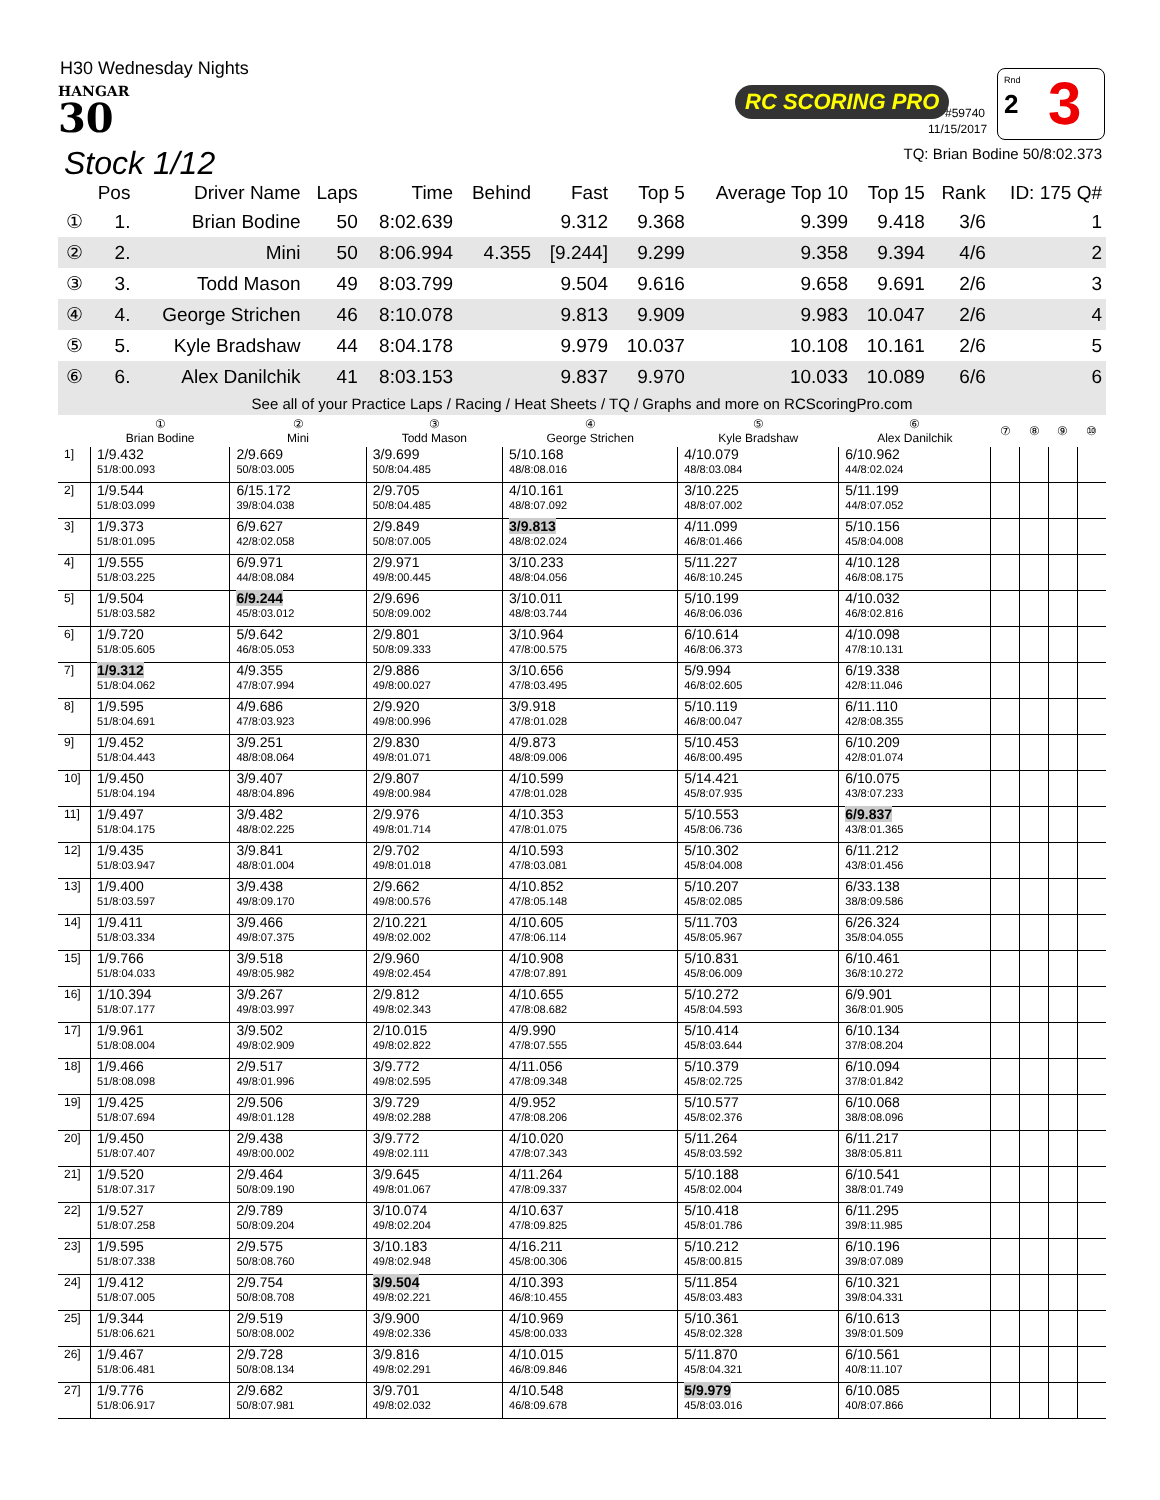H30 Wednesday Nights
HANGAR
30
Stock 1/12
RC SCORING PRO
#59740
11/15/2017
Rnd
2 3
TQ: Brian Bodine 50/8:02.373
| | Pos | Driver Name | Laps | Time | Behind | Fast | Top 5 | Average Top 10 | Top 15 | Rank | ID: 175 Q# |
| --- | --- | --- | --- | --- | --- | --- | --- | --- | --- | --- | --- |
| ① | 1. | Brian Bodine | 50 | 8:02.639 | | 9.312 | 9.368 | 9.399 | 9.418 | 3/6 | 1 |
| ② | 2. | Mini | 50 | 8:06.994 | 4.355 | [9.244] | 9.299 | 9.358 | 9.394 | 4/6 | 2 |
| ③ | 3. | Todd Mason | 49 | 8:03.799 | | 9.504 | 9.616 | 9.658 | 9.691 | 2/6 | 3 |
| ④ | 4. | George Strichen | 46 | 8:10.078 | | 9.813 | 9.909 | 9.983 | 10.047 | 2/6 | 4 |
| ⑤ | 5. | Kyle Bradshaw | 44 | 8:04.178 | | 9.979 | 10.037 | 10.108 | 10.161 | 2/6 | 5 |
| ⑥ | 6. | Alex Danilchik | 41 | 8:03.153 | | 9.837 | 9.970 | 10.033 | 10.089 | 6/6 | 6 |
See all of your Practice Laps / Racing / Heat Sheets / TQ / Graphs and more on RCScoringPro.com
| | ① Brian Bodine | ② Mini | ③ Todd Mason | ④ George Strichen | ⑤ Kyle Bradshaw | ⑥ Alex Danilchik | ⑦ | ⑧ | ⑨ | ⑩ |
| --- | --- | --- | --- | --- | --- | --- | --- | --- | --- | --- |
| 1] | 1/9.432 51/8:00.093 | 2/9.669 50/8:03.005 | 3/9.699 50/8:04.485 | 5/10.168 48/8:08.016 | 4/10.079 48/8:03.084 | 6/10.962 44/8:02.024 | | | | |
| 2] | 1/9.544 51/8:03.099 | 6/15.172 39/8:04.038 | 2/9.705 50/8:04.485 | 4/10.161 48/8:07.092 | 3/10.225 48/8:07.002 | 5/11.199 44/8:07.052 | | | | |
| 3] | 1/9.373 51/8:01.095 | 6/9.627 42/8:02.058 | 2/9.849 50/8:07.005 | 3/9.813 48/8:02.024 | 4/11.099 46/8:01.466 | 5/10.156 45/8:04.008 | | | | |
| 4] | 1/9.555 51/8:03.225 | 6/9.971 44/8:08.084 | 2/9.971 49/8:00.445 | 3/10.233 48/8:04.056 | 5/11.227 46/8:10.245 | 4/10.128 46/8:08.175 | | | | |
| 5] | 1/9.504 51/8:03.582 | 6/9.244 45/8:03.012 | 2/9.696 50/8:09.002 | 3/10.011 48/8:03.744 | 5/10.199 46/8:06.036 | 4/10.032 46/8:02.816 | | | | |
| 6] | 1/9.720 51/8:05.605 | 5/9.642 46/8:05.053 | 2/9.801 50/8:09.333 | 3/10.964 47/8:00.575 | 6/10.614 46/8:06.373 | 4/10.098 47/8:10.131 | | | | |
| 7] | 1/9.312 51/8:04.062 | 4/9.355 47/8:07.994 | 2/9.886 49/8:00.027 | 3/10.656 47/8:03.495 | 5/9.994 46/8:02.605 | 6/19.338 42/8:11.046 | | | | |
| 8] | 1/9.595 51/8:04.691 | 4/9.686 47/8:03.923 | 2/9.920 49/8:00.996 | 3/9.918 47/8:01.028 | 5/10.119 46/8:00.047 | 6/11.110 42/8:08.355 | | | | |
| 9] | 1/9.452 51/8:04.443 | 3/9.251 48/8:08.064 | 2/9.830 49/8:01.071 | 4/9.873 48/8:09.006 | 5/10.453 46/8:00.495 | 6/10.209 42/8:01.074 | | | | |
| 10] | 1/9.450 51/8:04.194 | 3/9.407 48/8:04.896 | 2/9.807 49/8:00.984 | 4/10.599 47/8:01.028 | 5/14.421 45/8:07.935 | 6/10.075 43/8:07.233 | | | | |
| 11] | 1/9.497 51/8:04.175 | 3/9.482 48/8:02.225 | 2/9.976 49/8:01.714 | 4/10.353 47/8:01.075 | 5/10.553 45/8:06.736 | 6/9.837 43/8:01.365 | | | | |
| 12] | 1/9.435 51/8:03.947 | 3/9.841 48/8:01.004 | 2/9.702 49/8:01.018 | 4/10.593 47/8:03.081 | 5/10.302 45/8:04.008 | 6/11.212 43/8:01.456 | | | | |
| 13] | 1/9.400 51/8:03.597 | 3/9.438 49/8:09.170 | 2/9.662 49/8:00.576 | 4/10.852 47/8:05.148 | 5/10.207 45/8:02.085 | 6/33.138 38/8:09.586 | | | | |
| 14] | 1/9.411 51/8:03.334 | 3/9.466 49/8:07.375 | 2/10.221 49/8:02.002 | 4/10.605 47/8:06.114 | 5/11.703 45/8:05.967 | 6/26.324 35/8:04.055 | | | | |
| 15] | 1/9.766 51/8:04.033 | 3/9.518 49/8:05.982 | 2/9.960 49/8:02.454 | 4/10.908 47/8:07.891 | 5/10.831 45/8:06.009 | 6/10.461 36/8:10.272 | | | | |
| 16] | 1/10.394 51/8:07.177 | 3/9.267 49/8:03.997 | 2/9.812 49/8:02.343 | 4/10.655 47/8:08.682 | 5/10.272 45/8:04.593 | 6/9.901 36/8:01.905 | | | | |
| 17] | 1/9.961 51/8:08.004 | 3/9.502 49/8:02.909 | 2/10.015 49/8:02.822 | 4/9.990 47/8:07.555 | 5/10.414 45/8:03.644 | 6/10.134 37/8:08.204 | | | | |
| 18] | 1/9.466 51/8:08.098 | 2/9.517 49/8:01.996 | 3/9.772 49/8:02.595 | 4/11.056 47/8:09.348 | 5/10.379 45/8:02.725 | 6/10.094 37/8:01.842 | | | | |
| 19] | 1/9.425 51/8:07.694 | 2/9.506 49/8:01.128 | 3/9.729 49/8:02.288 | 4/9.952 47/8:08.206 | 5/10.577 45/8:02.376 | 6/10.068 38/8:08.096 | | | | |
| 20] | 1/9.450 51/8:07.407 | 2/9.438 49/8:00.002 | 3/9.772 49/8:02.111 | 4/10.020 47/8:07.343 | 5/11.264 45/8:03.592 | 6/11.217 38/8:05.811 | | | | |
| 21] | 1/9.520 51/8:07.317 | 2/9.464 50/8:09.190 | 3/9.645 49/8:01.067 | 4/11.264 47/8:09.337 | 5/10.188 45/8:02.004 | 6/10.541 38/8:01.749 | | | | |
| 22] | 1/9.527 51/8:07.258 | 2/9.789 50/8:09.204 | 3/10.074 49/8:02.204 | 4/10.637 47/8:09.825 | 5/10.418 45/8:01.786 | 6/11.295 39/8:11.985 | | | | |
| 23] | 1/9.595 51/8:07.338 | 2/9.575 50/8:08.760 | 3/10.183 49/8:02.948 | 4/16.211 45/8:00.306 | 5/10.212 45/8:00.815 | 6/10.196 39/8:07.089 | | | | |
| 24] | 1/9.412 51/8:07.005 | 2/9.754 50/8:08.708 | 3/9.504 49/8:02.221 | 4/10.393 46/8:10.455 | 5/11.854 45/8:03.483 | 6/10.321 39/8:04.331 | | | | |
| 25] | 1/9.344 51/8:06.621 | 2/9.519 50/8:08.002 | 3/9.900 49/8:02.336 | 4/10.969 45/8:00.033 | 5/10.361 45/8:02.328 | 6/10.613 39/8:01.509 | | | | |
| 26] | 1/9.467 51/8:06.481 | 2/9.728 50/8:08.134 | 3/9.816 49/8:02.291 | 4/10.015 46/8:09.846 | 5/11.870 45/8:04.321 | 6/10.561 40/8:11.107 | | | | |
| 27] | 1/9.776 51/8:06.917 | 2/9.682 50/8:07.981 | 3/9.701 49/8:02.032 | 4/10.548 46/8:09.678 | 5/9.979 45/8:03.016 | 6/10.085 40/8:07.866 | | | | |